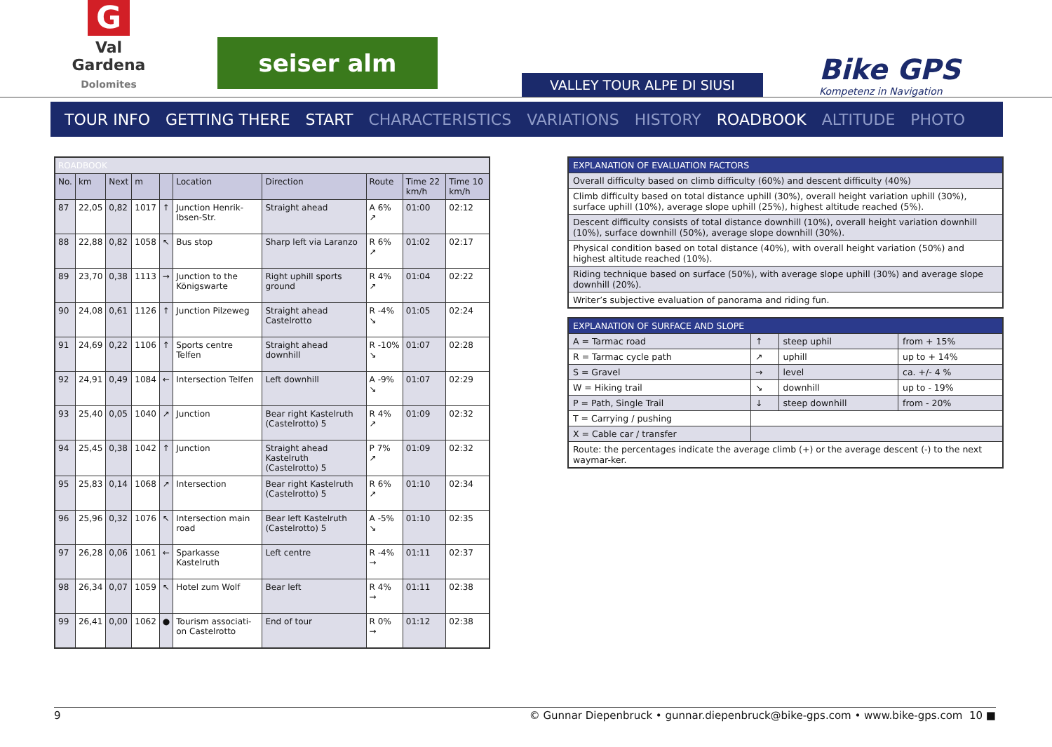G
Val Gardena
Dolomites
seiser alm
VALLEY TOUR ALPE DI SIUSI
Bike GPS
Kompetenz in Navigation
TOUR INFO GETTING THERE START CHARACTERISTICS VARIATIONS HISTORY ROADBOOK ALTITUDE PHOTO
| ROADBOOK | | | | | | | | | |
| No. | km | Next | m | | Location | Direction | Route | Time 22 km/h | Time 10 km/h |
| 87 | 22,05 | 0,82 | 1017 | ↑ | Junction Henrik-Ibsen-Str. | Straight ahead | A 6% ↗ | 01:00 | 02:12 |
| 88 | 22,88 | 0,82 | 1058 | ↖ | Bus stop | Sharp left via Laranzo | R 6% ↗ | 01:02 | 02:17 |
| 89 | 23,70 | 0,38 | 1113 | → | Junction to the Königswarte | Right uphill sports ground | R 4% ↗ | 01:04 | 02:22 |
| 90 | 24,08 | 0,61 | 1126 | ↑ | Junction Pilzeweg | Straight ahead Castelrotto | R -4% ↘ | 01:05 | 02:24 |
| 91 | 24,69 | 0,22 | 1106 | ↑ | Sports centre Telfen | Straight ahead downhill | R -10% ↘ | 01:07 | 02:28 |
| 92 | 24,91 | 0,49 | 1084 | ← | Intersection Telfen | Left downhill | A -9% ↘ | 01:07 | 02:29 |
| 93 | 25,40 | 0,05 | 1040 | ↗ | Junction | Bear right Kastelruth (Castelrotto) 5 | R 4% ↗ | 01:09 | 02:32 |
| 94 | 25,45 | 0,38 | 1042 | ↑ | Junction | Straight ahead Kastelruth (Castelrotto) 5 | P 7% ↗ | 01:09 | 02:32 |
| 95 | 25,83 | 0,14 | 1068 | ↗ | Intersection | Bear right Kastelruth (Castelrotto) 5 | R 6% ↗ | 01:10 | 02:34 |
| 96 | 25,96 | 0,32 | 1076 | ↖ | Intersection main road | Bear left Kastelruth (Castelrotto) 5 | A -5% ↘ | 01:10 | 02:35 |
| 97 | 26,28 | 0,06 | 1061 | ← | Sparkasse Kastelruth | Left centre | R -4% → | 01:11 | 02:37 |
| 98 | 26,34 | 0,07 | 1059 | ↖ | Hotel zum Wolf | Bear left | R 4% → | 01:11 | 02:38 |
| 99 | 26,41 | 0,00 | 1062 | ● | Tourism associati-on Castelrotto | End of tour | R 0% → | 01:12 | 02:38 |
| EXPLANATION OF EVALUATION FACTORS |
| Overall difficulty based on climb difficulty (60%) and descent difficulty (40%) |
| Climb difficulty based on total distance uphill (30%), overall height variation uphill (30%), surface uphill (10%), average slope uphill (25%), highest altitude reached (5%). |
| Descent difficulty consists of total distance downhill (10%), overall height variation downhill (10%), surface downhill (50%), average slope downhill (30%). |
| Physical condition based on total distance (40%), with overall height variation (50%) and highest altitude reached (10%). |
| Riding technique based on surface (50%), with average slope uphill (30%) and average slope downhill (20%). |
| Writer’s subjective evaluation of panorama and riding fun. |
| EXPLANATION OF SURFACE AND SLOPE | | | |
| A = Tarmac road | ↑ | steep uphil | from + 15% |
| R = Tarmac cycle path | ↗ | uphill | up to + 14% |
| S = Gravel | → | level | ca. +/- 4 % |
| W = Hiking trail | ↘ | downhill | up to - 19% |
| P = Path, Single Trail | ↓ | steep downhill | from - 20% |
| T = Carrying / pushing | | | |
| X = Cable car / transfer | | | |
| Route: the percentages indicate the average climb (+) or the average descent (-) to the next waymar-ker. | | | |
9 © Gunnar Diepenbruck • gunnar.diepenbruck@bike-gps.com • www.bike-gps.com 10 ■